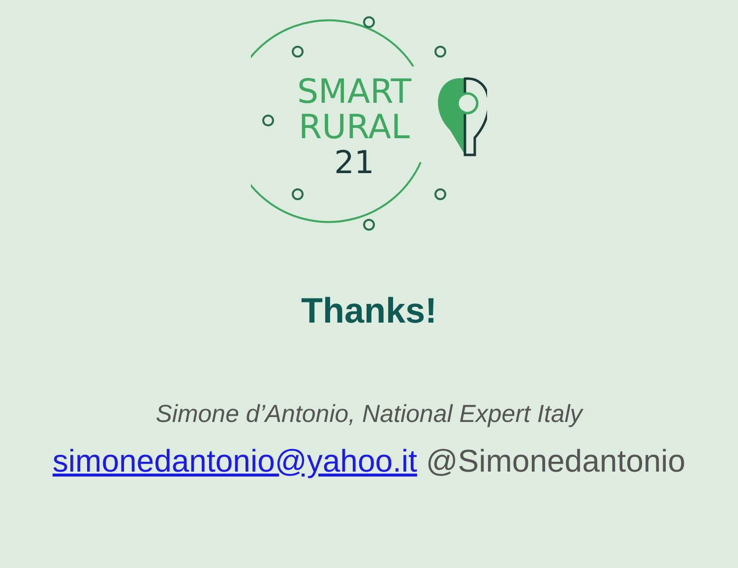SMART
RURAL
21
Thanks!
Simone d’Antonio, National Expert Italy
simonedantonio@yahoo.it @Simonedantonio